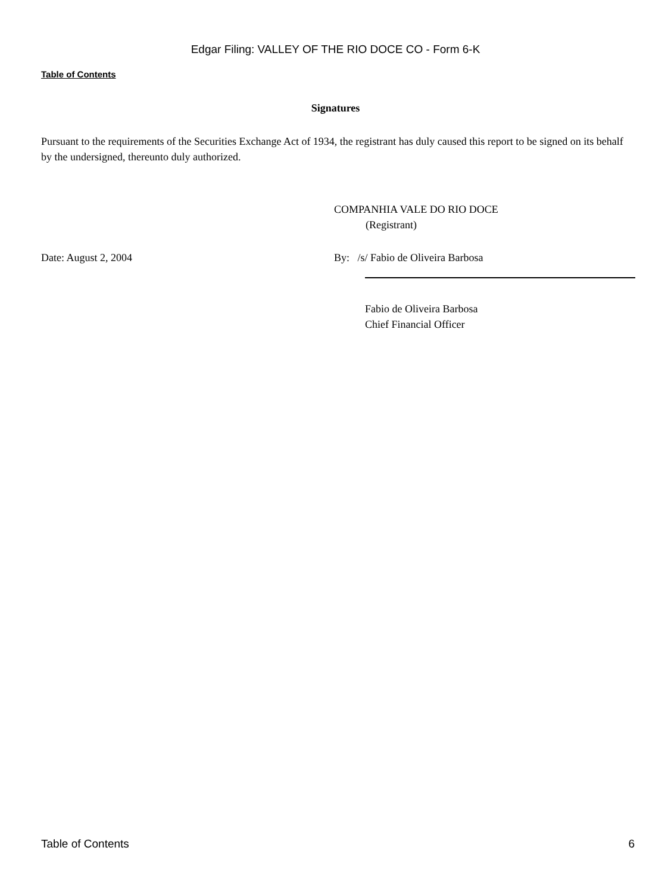Edgar Filing: VALLEY OF THE RIO DOCE CO - Form 6-K
Table of Contents
Signatures
Pursuant to the requirements of the Securities Exchange Act of 1934, the registrant has duly caused this report to be signed on its behalf by the undersigned, thereunto duly authorized.
COMPANHIA VALE DO RIO DOCE
(Registrant)
Date: August 2, 2004 By: /s/ Fabio de Oliveira Barbosa
Fabio de Oliveira Barbosa
Chief Financial Officer
Table of Contents 6